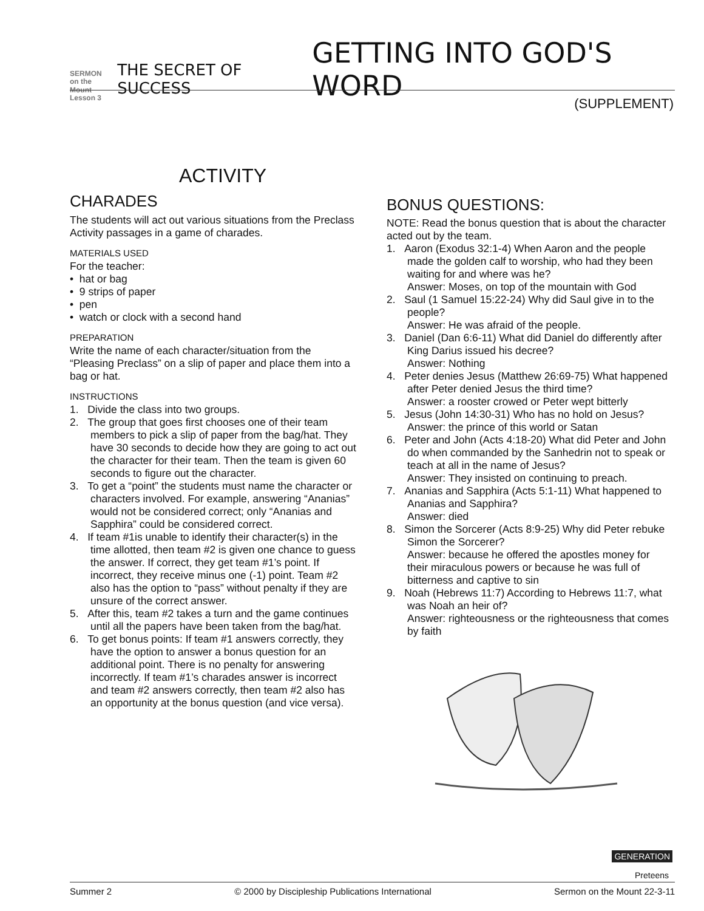SERMON
on the Mount
Lesson 3
THE SECRET OF SUCCESS
GETTING INTO GOD'S WORD
(SUPPLEMENT)
ACTIVITY
CHARADES
The students will act out various situations from the Preclass Activity passages in a game of charades.
MATERIALS USED
For the teacher:
• hat or bag
• 9 strips of paper
• pen
• watch or clock with a second hand
PREPARATION
Write the name of each character/situation from the “Pleasing Preclass” on a slip of paper and place them into a bag or hat.
INSTRUCTIONS
1. Divide the class into two groups.
2. The group that goes first chooses one of their team members to pick a slip of paper from the bag/hat. They have 30 seconds to decide how they are going to act out the character for their team. Then the team is given 60 seconds to figure out the character.
3. To get a “point” the students must name the character or characters involved. For example, answering “Ananias” would not be considered correct; only “Ananias and Sapphira” could be considered correct.
4. If team #1is unable to identify their character(s) in the time allotted, then team #2 is given one chance to guess the answer. If correct, they get team #1’s point. If incorrect, they receive minus one (-1) point. Team #2 also has the option to “pass” without penalty if they are unsure of the correct answer.
5. After this, team #2 takes a turn and the game continues until all the papers have been taken from the bag/hat.
6. To get bonus points: If team #1 answers correctly, they have the option to answer a bonus question for an additional point. There is no penalty for answering incorrectly. If team #1’s charades answer is incorrect and team #2 answers correctly, then team #2 also has an opportunity at the bonus question (and vice versa).
BONUS QUESTIONS:
NOTE: Read the bonus question that is about the character acted out by the team.
1. Aaron (Exodus 32:1-4) When Aaron and the people made the golden calf to worship, who had they been waiting for and where was he?
Answer: Moses, on top of the mountain with God
2. Saul (1 Samuel 15:22-24) Why did Saul give in to the people?
Answer: He was afraid of the people.
3. Daniel (Dan 6:6-11) What did Daniel do differently after King Darius issued his decree?
Answer: Nothing
4. Peter denies Jesus (Matthew 26:69-75) What happened after Peter denied Jesus the third time?
Answer: a rooster crowed or Peter wept bitterly
5. Jesus (John 14:30-31) Who has no hold on Jesus?
Answer: the prince of this world or Satan
6. Peter and John (Acts 4:18-20) What did Peter and John do when commanded by the Sanhedrin not to speak or teach at all in the name of Jesus?
Answer: They insisted on continuing to preach.
7. Ananias and Sapphira (Acts 5:1-11) What happened to Ananias and Sapphira?
Answer: died
8. Simon the Sorcerer (Acts 8:9-25) Why did Peter rebuke Simon the Sorcerer?
Answer: because he offered the apostles money for their miraculous powers or because he was full of bitterness and captive to sin
9. Noah (Hebrews 11:7) According to Hebrews 11:7, what was Noah an heir of?
Answer: righteousness or the righteousness that comes by faith
GENERATION
Preteens
Summer 2 © 2000 by Discipleship Publications International Sermon on the Mount 22-3-11